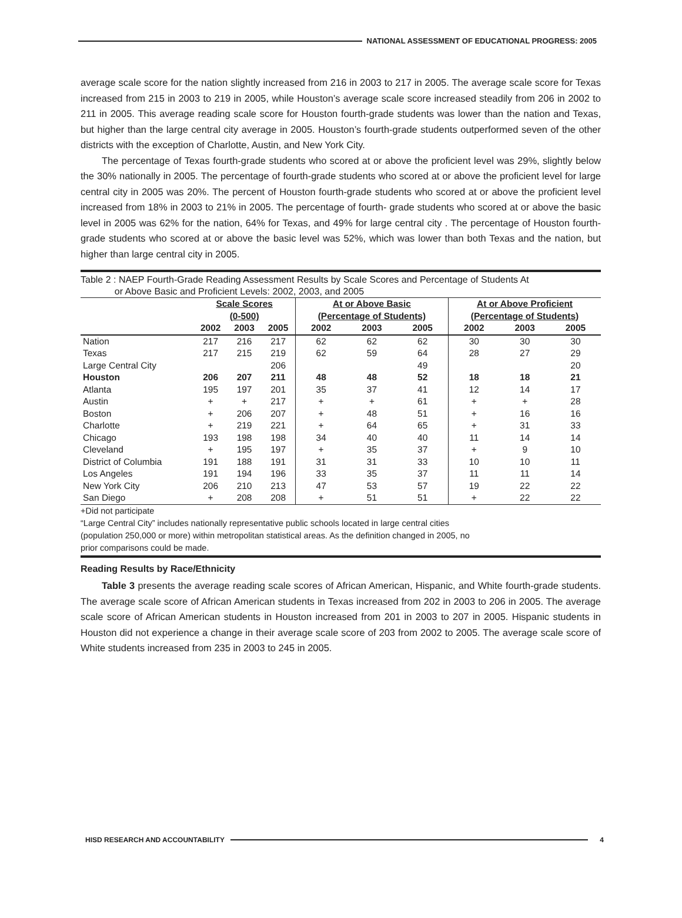NATIONAL ASSESSMENT OF EDUCATIONAL PROGRESS: 2005
average scale score for the nation slightly increased from 216 in 2003 to 217 in 2005. The average scale score for Texas increased from 215 in 2003 to 219 in 2005, while Houston’s average scale score increased steadily from 206 in 2002 to 211 in 2005. This average reading scale score for Houston fourth-grade students was lower than the nation and Texas, but higher than the large central city average in 2005. Houston’s fourth-grade students outperformed seven of the other districts with the exception of Charlotte, Austin, and New York City.
The percentage of Texas fourth-grade students who scored at or above the proficient level was 29%, slightly below the 30% nationally in 2005. The percentage of fourth-grade students who scored at or above the proficient level for large central city in 2005 was 20%. The percent of Houston fourth-grade students who scored at or above the proficient level increased from 18% in 2003 to 21% in 2005. The percentage of fourth- grade students who scored at or above the basic level in 2005 was 62% for the nation, 64% for Texas, and 49% for large central city . The percentage of Houston fourth-grade students who scored at or above the basic level was 52%, which was lower than both Texas and the nation, but higher than large central city in 2005.
Table 2 : NAEP Fourth-Grade Reading Assessment Results by Scale Scores and Percentage of Students At
or Above Basic and Proficient Levels: 2002, 2003, and 2005
| | Scale Scores (0-500) | | | At or Above Basic (Percentage of Students) | | | At or Above Proficient (Percentage of Students) | | |
| --- | --- | --- | --- | --- | --- | --- | --- | --- | --- |
| | 2002 | 2003 | 2005 | 2002 | 2003 | 2005 | 2002 | 2003 | 2005 |
| Nation | 217 | 216 | 217 | 62 | 62 | 62 | 30 | 30 | 30 |
| Texas | 217 | 215 | 219 | 62 | 59 | 64 | 28 | 27 | 29 |
| Large Central City | | | 206 | | | 49 | | | 20 |
| Houston | 206 | 207 | 211 | 48 | 48 | 52 | 18 | 18 | 21 |
| Atlanta | 195 | 197 | 201 | 35 | 37 | 41 | 12 | 14 | 17 |
| Austin | + | + | 217 | + | + | 61 | + | + | 28 |
| Boston | + | 206 | 207 | + | 48 | 51 | + | 16 | 16 |
| Charlotte | + | 219 | 221 | + | 64 | 65 | + | 31 | 33 |
| Chicago | 193 | 198 | 198 | 34 | 40 | 40 | 11 | 14 | 14 |
| Cleveland | + | 195 | 197 | + | 35 | 37 | + | 9 | 10 |
| District of Columbia | 191 | 188 | 191 | 31 | 31 | 33 | 10 | 10 | 11 |
| Los Angeles | 191 | 194 | 196 | 33 | 35 | 37 | 11 | 11 | 14 |
| New York City | 206 | 210 | 213 | 47 | 53 | 57 | 19 | 22 | 22 |
| San Diego | + | 208 | 208 | + | 51 | 51 | + | 22 | 22 |
+Did not participate
“Large Central City” includes nationally representative public schools located in large central cities
(population 250,000 or more) within metropolitan statistical areas. As the definition changed in 2005, no
prior comparisons could be made.
Reading Results by Race/Ethnicity
Table 3 presents the average reading scale scores of African American, Hispanic, and White fourth-grade students. The average scale score of African American students in Texas increased from 202 in 2003 to 206 in 2005. The average scale score of African American students in Houston increased from 201 in 2003 to 207 in 2005. Hispanic students in Houston did not experience a change in their average scale score of 203 from 2002 to 2005. The average scale score of White students increased from 235 in 2003 to 245 in 2005.
HISD RESEARCH AND ACCOUNTABILITY
4